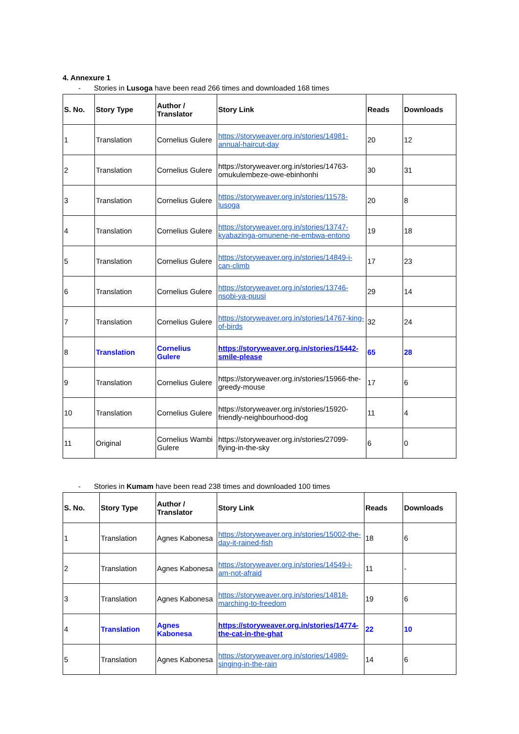4. Annexure 1
- Stories in Lusoga have been read 266 times and downloaded 168 times
| S. No. | Story Type | Author / Translator | Story Link | Reads | Downloads |
| --- | --- | --- | --- | --- | --- |
| 1 | Translation | Cornelius Gulere | https://storyweaver.org.in/stories/14981-annual-haircut-day | 20 | 12 |
| 2 | Translation | Cornelius Gulere | https://storyweaver.org.in/stories/14763-omukulembeze-owe-ebinhonhi | 30 | 31 |
| 3 | Translation | Cornelius Gulere | https://storyweaver.org.in/stories/11578-lusoga | 20 | 8 |
| 4 | Translation | Cornelius Gulere | https://storyweaver.org.in/stories/13747-kyabazinga-omunene-ne-embwa-entono | 19 | 18 |
| 5 | Translation | Cornelius Gulere | https://storyweaver.org.in/stories/14849-i-can-climb | 17 | 23 |
| 6 | Translation | Cornelius Gulere | https://storyweaver.org.in/stories/13746-nsobi-ya-puusi | 29 | 14 |
| 7 | Translation | Cornelius Gulere | https://storyweaver.org.in/stories/14767-king-of-birds | 32 | 24 |
| 8 | Translation | Cornelius Gulere | https://storyweaver.org.in/stories/15442-smile-please | 65 | 28 |
| 9 | Translation | Cornelius Gulere | https://storyweaver.org.in/stories/15966-the-greedy-mouse | 17 | 6 |
| 10 | Translation | Cornelius Gulere | https://storyweaver.org.in/stories/15920-friendly-neighbourhood-dog | 11 | 4 |
| 11 | Original | Cornelius Wambi Gulere | https://storyweaver.org.in/stories/27099-flying-in-the-sky | 6 | 0 |
- Stories in Kumam have been read 238 times and downloaded 100 times
| S. No. | Story Type | Author / Translator | Story Link | Reads | Downloads |
| --- | --- | --- | --- | --- | --- |
| 1 | Translation | Agnes Kabonesa | https://storyweaver.org.in/stories/15002-the-day-it-rained-fish | 18 | 6 |
| 2 | Translation | Agnes Kabonesa | https://storyweaver.org.in/stories/14549-i-am-not-afraid | 11 | - |
| 3 | Translation | Agnes Kabonesa | https://storyweaver.org.in/stories/14818-marching-to-freedom | 19 | 6 |
| 4 | Translation | Agnes Kabonesa | https://storyweaver.org.in/stories/14774-the-cat-in-the-ghat | 22 | 10 |
| 5 | Translation | Agnes Kabonesa | https://storyweaver.org.in/stories/14989-singing-in-the-rain | 14 | 6 |